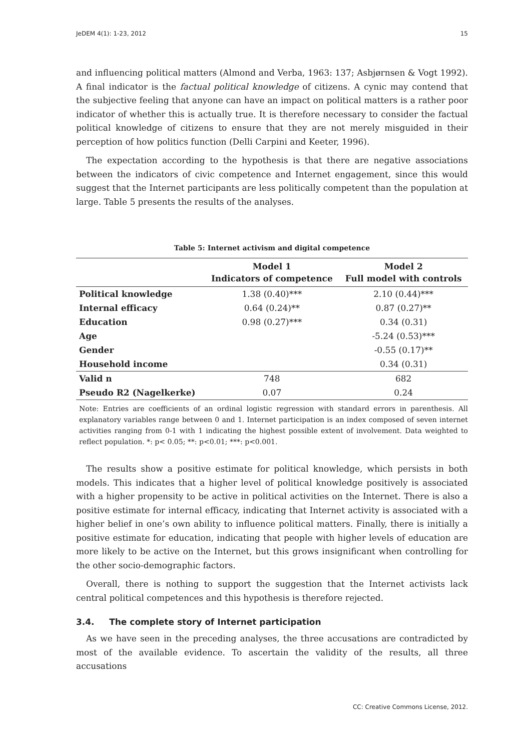JeDEM 4(1): 1-23, 2012 15
and influencing political matters (Almond and Verba, 1963: 137; Asbjørnsen & Vogt 1992). A final indicator is the factual political knowledge of citizens. A cynic may contend that the subjective feeling that anyone can have an impact on political matters is a rather poor indicator of whether this is actually true. It is therefore necessary to consider the factual political knowledge of citizens to ensure that they are not merely misguided in their perception of how politics function (Delli Carpini and Keeter, 1996).
The expectation according to the hypothesis is that there are negative associations between the indicators of civic competence and Internet engagement, since this would suggest that the Internet participants are less politically competent than the population at large. Table 5 presents the results of the analyses.
Table 5: Internet activism and digital competence
| | Model 1 Indicators of competence | Model 2 Full model with controls |
| --- | --- | --- |
| Political knowledge | 1.38 (0.40)*** | 2.10 (0.44)*** |
| Internal efficacy | 0.64 (0.24)** | 0.87 (0.27)** |
| Education | 0.98 (0.27)*** | 0.34 (0.31) |
| Age | | -5.24 (0.53)*** |
| Gender | | -0.55 (0.17)** |
| Household income | | 0.34 (0.31) |
| Valid n | 748 | 682 |
| Pseudo R2 (Nagelkerke) | 0.07 | 0.24 |
Note: Entries are coefficients of an ordinal logistic regression with standard errors in parenthesis. All explanatory variables range between 0 and 1. Internet participation is an index composed of seven internet activities ranging from 0-1 with 1 indicating the highest possible extent of involvement. Data weighted to reflect population. *: p< 0.05; **: p<0.01; ***: p<0.001.
The results show a positive estimate for political knowledge, which persists in both models. This indicates that a higher level of political knowledge positively is associated with a higher propensity to be active in political activities on the Internet. There is also a positive estimate for internal efficacy, indicating that Internet activity is associated with a higher belief in one’s own ability to influence political matters. Finally, there is initially a positive estimate for education, indicating that people with higher levels of education are more likely to be active on the Internet, but this grows insignificant when controlling for the other socio-demographic factors.
Overall, there is nothing to support the suggestion that the Internet activists lack central political competences and this hypothesis is therefore rejected.
3.4. The complete story of Internet participation
As we have seen in the preceding analyses, the three accusations are contradicted by most of the available evidence. To ascertain the validity of the results, all three accusations
CC: Creative Commons License, 2012.